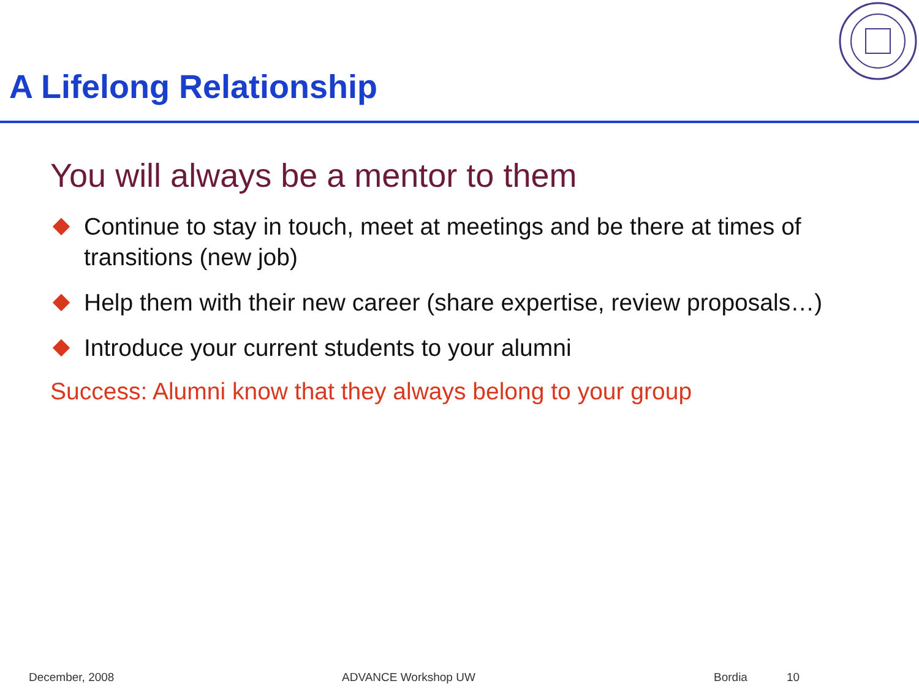A Lifelong Relationship
You will always be a mentor to them
Continue to stay in touch, meet at meetings and be there at times of transitions (new job)
Help them with their new career (share expertise, review proposals…)
Introduce your current students to your alumni
Success: Alumni know that they always belong to your group
December, 2008 ADVANCE Workshop UW Bordia 10